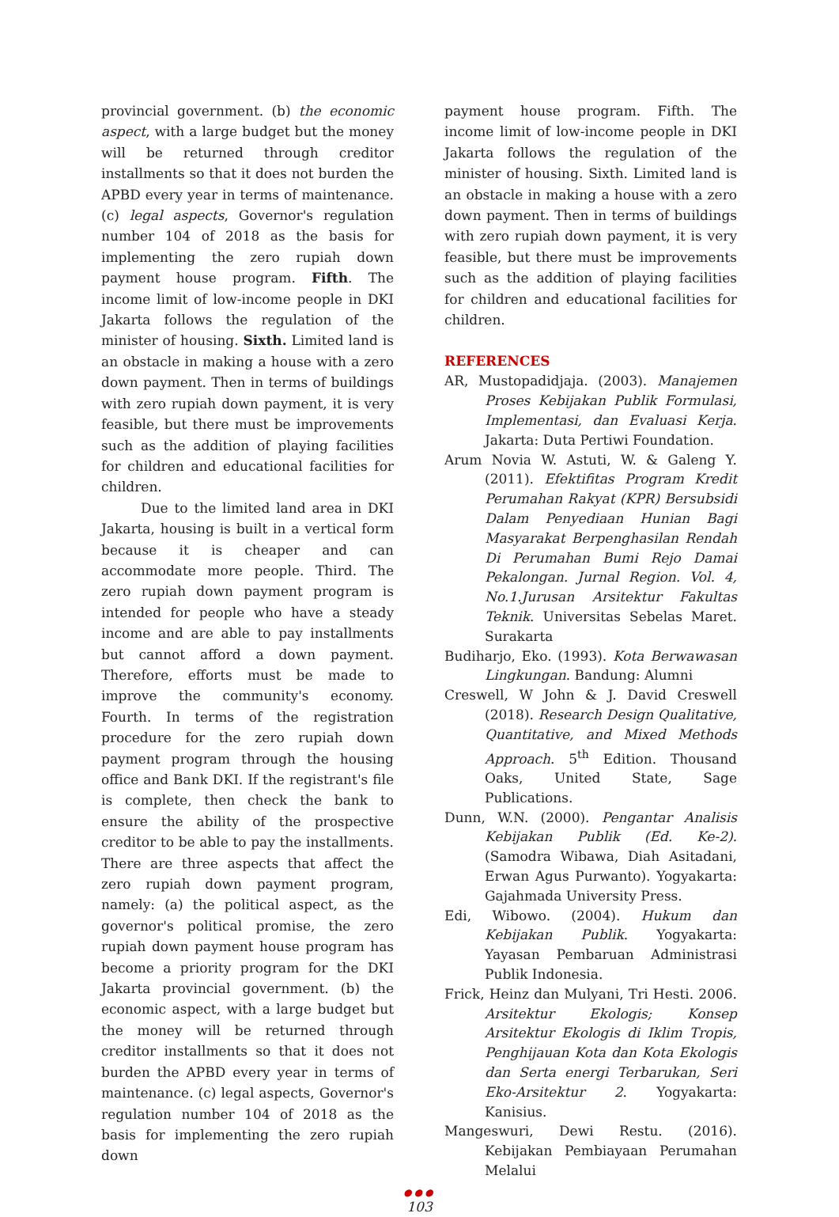provincial government. (b) the economic aspect, with a large budget but the money will be returned through creditor installments so that it does not burden the APBD every year in terms of maintenance. (c) legal aspects, Governor's regulation number 104 of 2018 as the basis for implementing the zero rupiah down payment house program. Fifth. The income limit of low-income people in DKI Jakarta follows the regulation of the minister of housing. Sixth. Limited land is an obstacle in making a house with a zero down payment. Then in terms of buildings with zero rupiah down payment, it is very feasible, but there must be improvements such as the addition of playing facilities for children and educational facilities for children.
Due to the limited land area in DKI Jakarta, housing is built in a vertical form because it is cheaper and can accommodate more people. Third. The zero rupiah down payment program is intended for people who have a steady income and are able to pay installments but cannot afford a down payment. Therefore, efforts must be made to improve the community's economy. Fourth. In terms of the registration procedure for the zero rupiah down payment program through the housing office and Bank DKI. If the registrant's file is complete, then check the bank to ensure the ability of the prospective creditor to be able to pay the installments. There are three aspects that affect the zero rupiah down payment program, namely: (a) the political aspect, as the governor's political promise, the zero rupiah down payment house program has become a priority program for the DKI Jakarta provincial government. (b) the economic aspect, with a large budget but the money will be returned through creditor installments so that it does not burden the APBD every year in terms of maintenance. (c) legal aspects, Governor's regulation number 104 of 2018 as the basis for implementing the zero rupiah down
payment house program. Fifth. The income limit of low-income people in DKI Jakarta follows the regulation of the minister of housing. Sixth. Limited land is an obstacle in making a house with a zero down payment. Then in terms of buildings with zero rupiah down payment, it is very feasible, but there must be improvements such as the addition of playing facilities for children and educational facilities for children.
REFERENCES
AR, Mustopadidjaja. (2003). Manajemen Proses Kebijakan Publik Formulasi, Implementasi, dan Evaluasi Kerja. Jakarta: Duta Pertiwi Foundation.
Arum Novia W. Astuti, W. & Galeng Y. (2011). Efektifitas Program Kredit Perumahan Rakyat (KPR) Bersubsidi Dalam Penyediaan Hunian Bagi Masyarakat Berpenghasilan Rendah Di Perumahan Bumi Rejo Damai Pekalongan. Jurnal Region. Vol. 4, No.1.Jurusan Arsitektur Fakultas Teknik. Universitas Sebelas Maret. Surakarta
Budiharjo, Eko. (1993). Kota Berwawasan Lingkungan. Bandung: Alumni
Creswell, W John & J. David Creswell (2018). Research Design Qualitative, Quantitative, and Mixed Methods Approach. 5<sup>th</sup> Edition. Thousand Oaks, United State, Sage Publications.
Dunn, W.N. (2000). Pengantar Analisis Kebijakan Publik (Ed. Ke-2). (Samodra Wibawa, Diah Asitadani, Erwan Agus Purwanto). Yogyakarta: Gajahmada University Press.
Edi, Wibowo. (2004). Hukum dan Kebijakan Publik. Yogyakarta: Yayasan Pembaruan Administrasi Publik Indonesia.
Frick, Heinz dan Mulyani, Tri Hesti. 2006. Arsitektur Ekologis; Konsep Arsitektur Ekologis di Iklim Tropis, Penghijauan Kota dan Kota Ekologis dan Serta energi Terbarukan, Seri Eko-Arsitektur 2. Yogyakarta: Kanisius.
Mangeswuri, Dewi Restu. (2016). Kebijakan Pembiayaan Perumahan Melalui
●●●
103